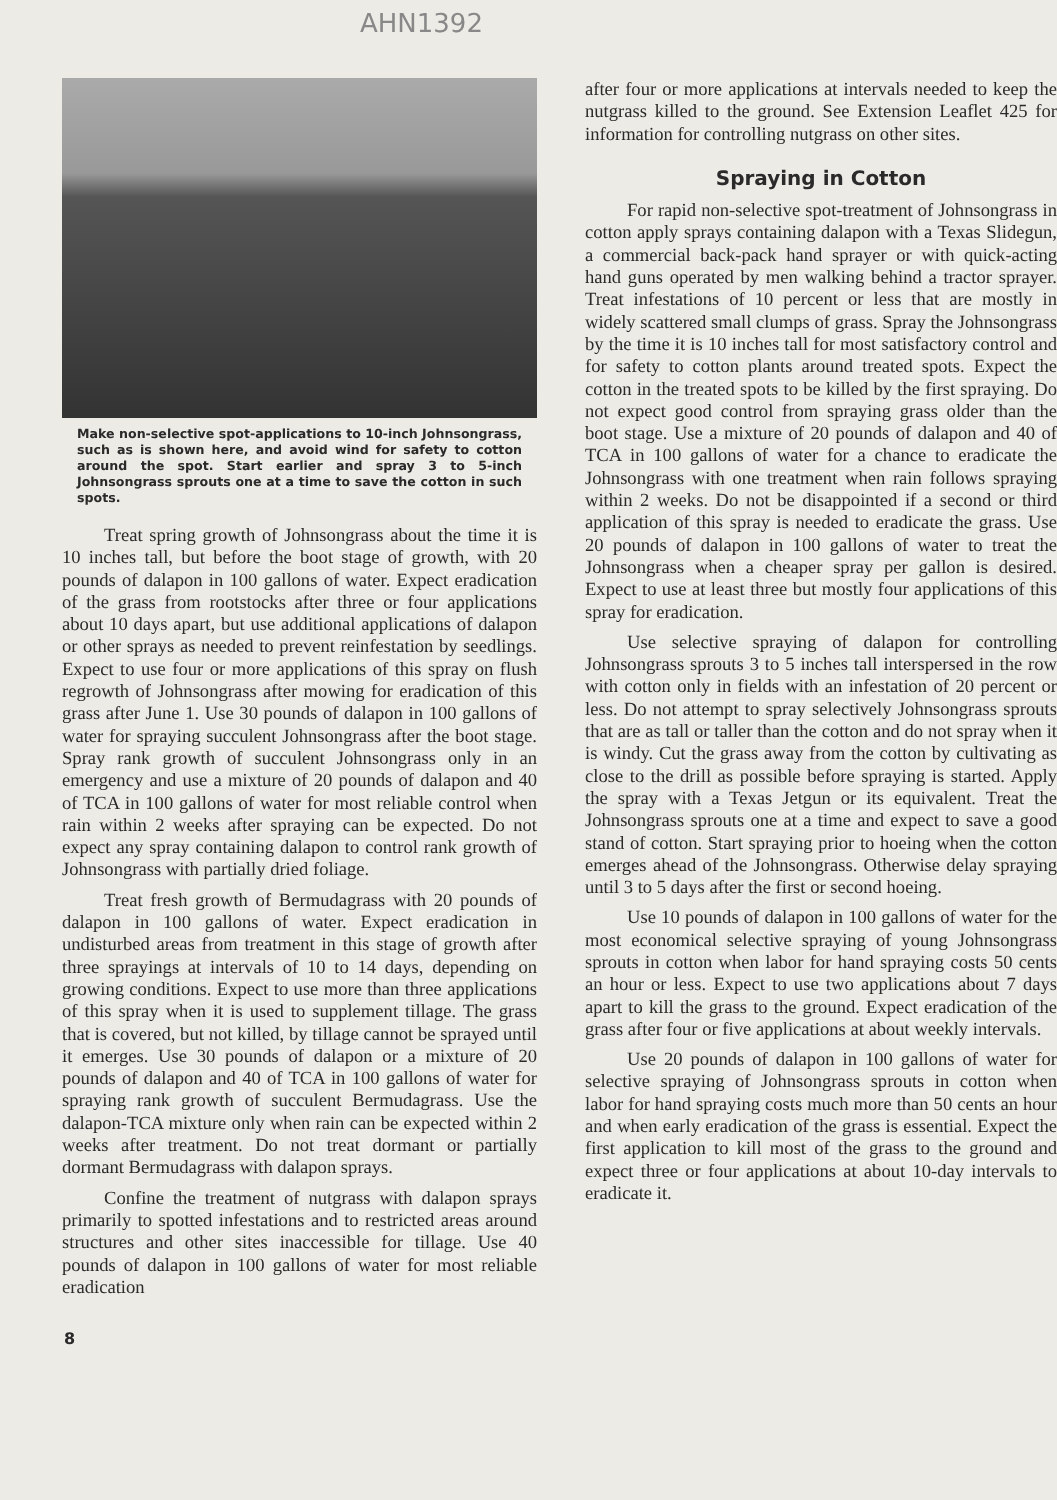AHN1392
Make non-selective spot-applications to 10-inch Johnsongrass, such as is shown here, and avoid wind for safety to cotton around the spot. Start earlier and spray 3 to 5-inch Johnsongrass sprouts one at a time to save the cotton in such spots.
Treat spring growth of Johnsongrass about the time it is 10 inches tall, but before the boot stage of growth, with 20 pounds of dalapon in 100 gallons of water. Expect eradication of the grass from rootstocks after three or four applications about 10 days apart, but use additional applications of dalapon or other sprays as needed to prevent reinfestation by seedlings. Expect to use four or more applications of this spray on flush regrowth of Johnsongrass after mowing for eradication of this grass after June 1. Use 30 pounds of dalapon in 100 gallons of water for spraying succulent Johnsongrass after the boot stage. Spray rank growth of succulent Johnsongrass only in an emergency and use a mixture of 20 pounds of dalapon and 40 of TCA in 100 gallons of water for most reliable control when rain within 2 weeks after spraying can be expected. Do not expect any spray containing dalapon to control rank growth of Johnsongrass with partially dried foliage.
Treat fresh growth of Bermudagrass with 20 pounds of dalapon in 100 gallons of water. Expect eradication in undisturbed areas from treatment in this stage of growth after three sprayings at intervals of 10 to 14 days, depending on growing conditions. Expect to use more than three applications of this spray when it is used to supplement tillage. The grass that is covered, but not killed, by tillage cannot be sprayed until it emerges. Use 30 pounds of dalapon or a mixture of 20 pounds of dalapon and 40 of TCA in 100 gallons of water for spraying rank growth of succulent Bermudagrass. Use the dalapon-TCA mixture only when rain can be expected within 2 weeks after treatment. Do not treat dormant or partially dormant Bermudagrass with dalapon sprays.
Confine the treatment of nutgrass with dalapon sprays primarily to spotted infestations and to restricted areas around structures and other sites inaccessible for tillage. Use 40 pounds of dalapon in 100 gallons of water for most reliable eradication
8
after four or more applications at intervals needed to keep the nutgrass killed to the ground. See Extension Leaflet 425 for information for controlling nutgrass on other sites.
Spraying in Cotton
For rapid non-selective spot-treatment of Johnsongrass in cotton apply sprays containing dalapon with a Texas Slidegun, a commercial back-pack hand sprayer or with quick-acting hand guns operated by men walking behind a tractor sprayer. Treat infestations of 10 percent or less that are mostly in widely scattered small clumps of grass. Spray the Johnsongrass by the time it is 10 inches tall for most satisfactory control and for safety to cotton plants around treated spots. Expect the cotton in the treated spots to be killed by the first spraying. Do not expect good control from spraying grass older than the boot stage. Use a mixture of 20 pounds of dalapon and 40 of TCA in 100 gallons of water for a chance to eradicate the Johnsongrass with one treatment when rain follows spraying within 2 weeks. Do not be disappointed if a second or third application of this spray is needed to eradicate the grass. Use 20 pounds of dalapon in 100 gallons of water to treat the Johnsongrass when a cheaper spray per gallon is desired. Expect to use at least three but mostly four applications of this spray for eradication.
Use selective spraying of dalapon for controlling Johnsongrass sprouts 3 to 5 inches tall interspersed in the row with cotton only in fields with an infestation of 20 percent or less. Do not attempt to spray selectively Johnsongrass sprouts that are as tall or taller than the cotton and do not spray when it is windy. Cut the grass away from the cotton by cultivating as close to the drill as possible before spraying is started. Apply the spray with a Texas Jetgun or its equivalent. Treat the Johnsongrass sprouts one at a time and expect to save a good stand of cotton. Start spraying prior to hoeing when the cotton emerges ahead of the Johnsongrass. Otherwise delay spraying until 3 to 5 days after the first or second hoeing.
Use 10 pounds of dalapon in 100 gallons of water for the most economical selective spraying of young Johnsongrass sprouts in cotton when labor for hand spraying costs 50 cents an hour or less. Expect to use two applications about 7 days apart to kill the grass to the ground. Expect eradication of the grass after four or five applications at about weekly intervals.
Use 20 pounds of dalapon in 100 gallons of water for selective spraying of Johnsongrass sprouts in cotton when labor for hand spraying costs much more than 50 cents an hour and when early eradication of the grass is essential. Expect the first application to kill most of the grass to the ground and expect three or four applications at about 10-day intervals to eradicate it.